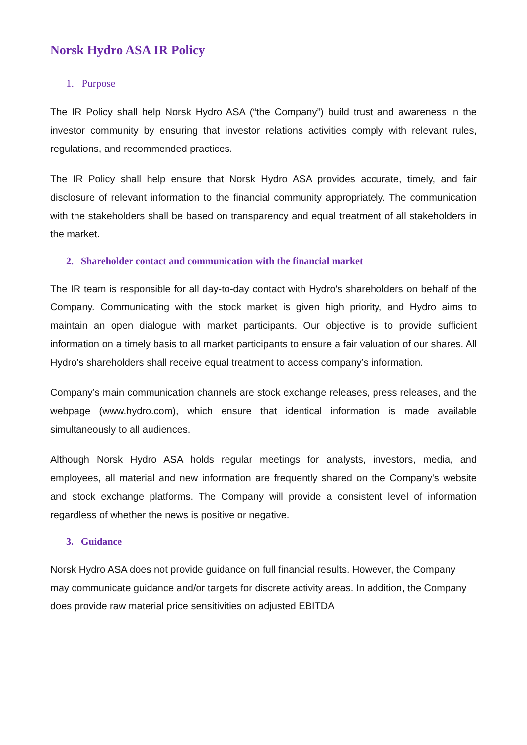Norsk Hydro ASA IR Policy
1. Purpose
The IR Policy shall help Norsk Hydro ASA (“the Company”) build trust and awareness in the investor community by ensuring that investor relations activities comply with relevant rules, regulations, and recommended practices.
The IR Policy shall help ensure that Norsk Hydro ASA provides accurate, timely, and fair disclosure of relevant information to the financial community appropriately. The communication with the stakeholders shall be based on transparency and equal treatment of all stakeholders in the market.
2. Shareholder contact and communication with the financial market
The IR team is responsible for all day-to-day contact with Hydro's shareholders on behalf of the Company. Communicating with the stock market is given high priority, and Hydro aims to maintain an open dialogue with market participants. Our objective is to provide sufficient information on a timely basis to all market participants to ensure a fair valuation of our shares. All Hydro’s shareholders shall receive equal treatment to access company’s information.
Company’s main communication channels are stock exchange releases, press releases, and the webpage (www.hydro.com), which ensure that identical information is made available simultaneously to all audiences.
Although Norsk Hydro ASA holds regular meetings for analysts, investors, media, and employees, all material and new information are frequently shared on the Company's website and stock exchange platforms. The Company will provide a consistent level of information regardless of whether the news is positive or negative.
3. Guidance
Norsk Hydro ASA does not provide guidance on full financial results. However, the Company may communicate guidance and/or targets for discrete activity areas. In addition, the Company does provide raw material price sensitivities on adjusted EBITDA